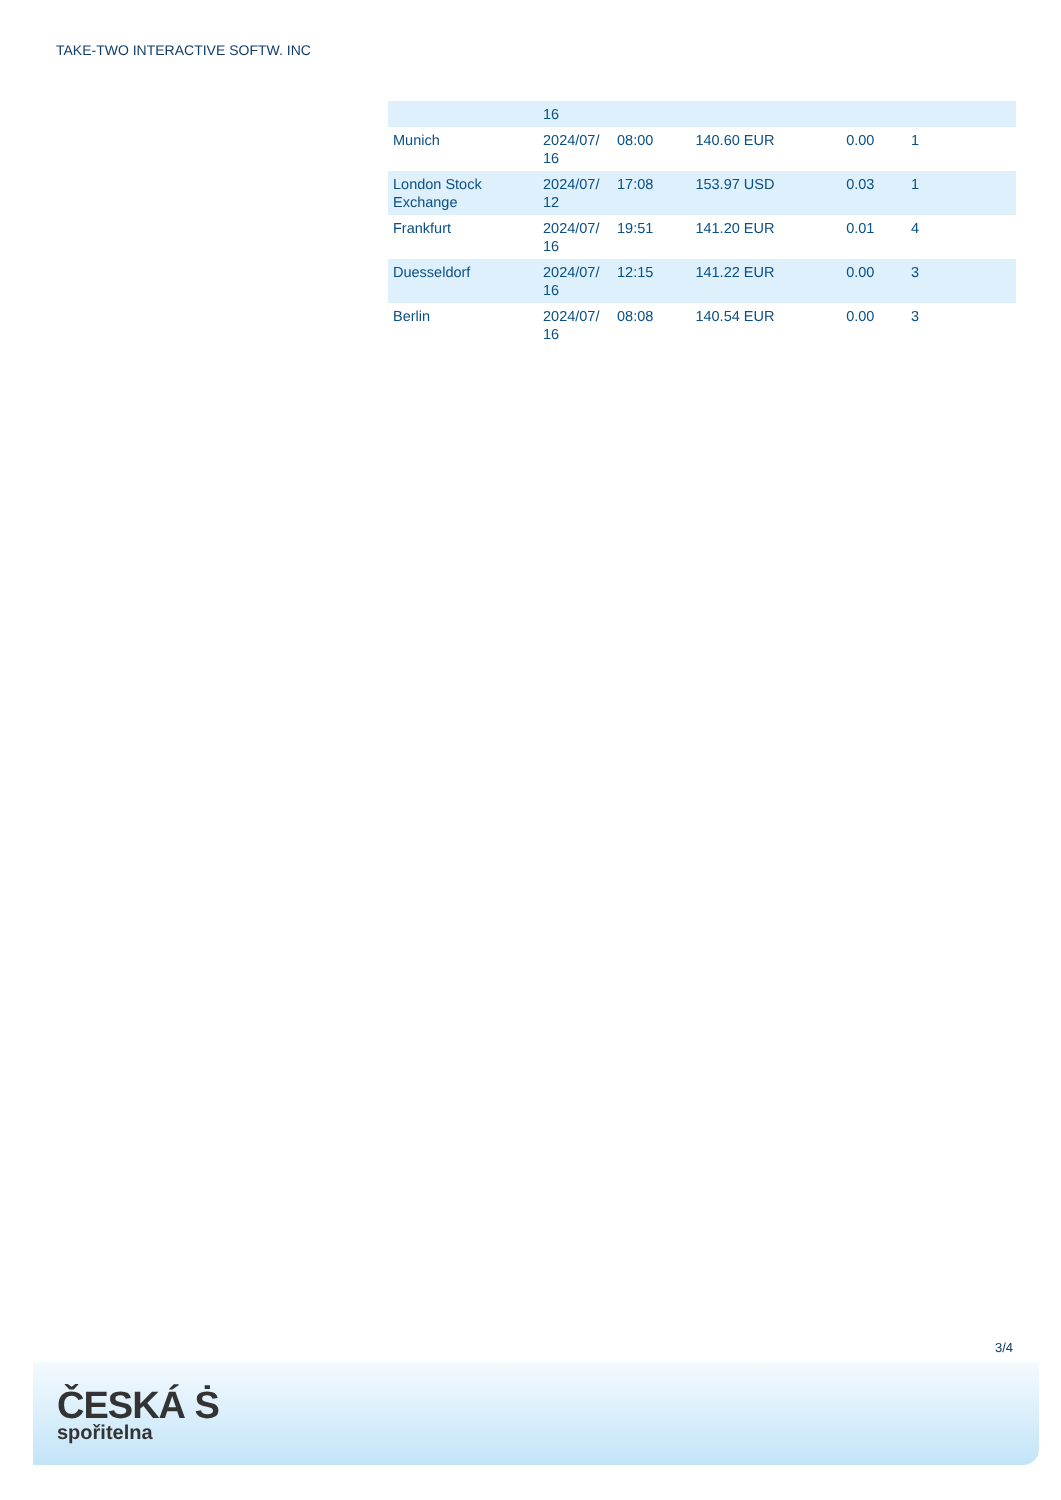TAKE-TWO INTERACTIVE SOFTW. INC
| | 16 | | | | |
| Munich | 2024/07/ 16 | 08:00 | 140.60 EUR | 0.00 | 1 |
| London Stock Exchange | 2024/07/ 12 | 17:08 | 153.97 USD | 0.03 | 1 |
| Frankfurt | 2024/07/ 16 | 19:51 | 141.20 EUR | 0.01 | 4 |
| Duesseldorf | 2024/07/ 16 | 12:15 | 141.22 EUR | 0.00 | 3 |
| Berlin | 2024/07/ 16 | 08:08 | 140.54 EUR | 0.00 | 3 |
3/4
ČESKÁ Ṡ
spořitelna